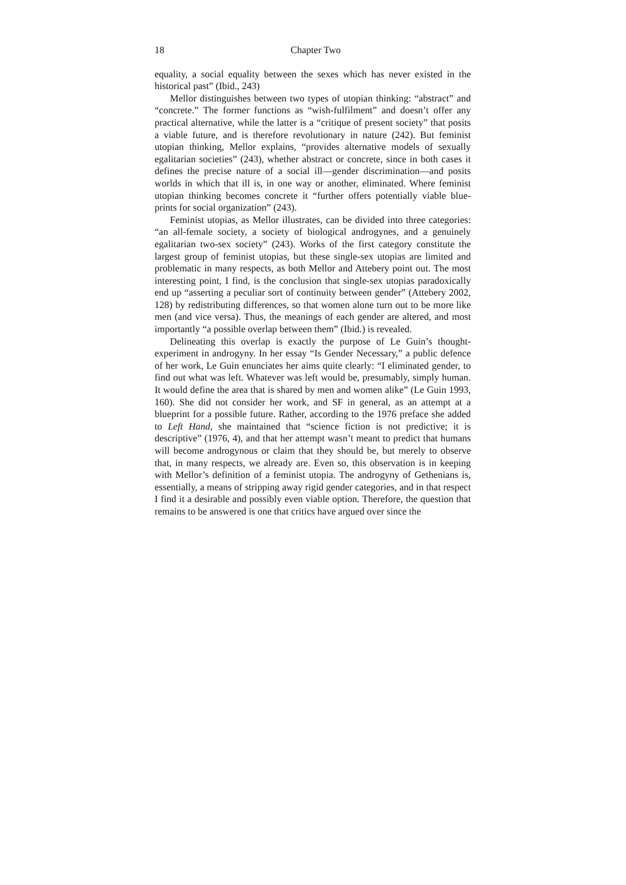18 Chapter Two
equality, a social equality between the sexes which has never existed in the historical past” (Ibid., 243)
Mellor distinguishes between two types of utopian thinking: “abstract” and “concrete.” The former functions as “wish-fulfilment” and doesn’t offer any practical alternative, while the latter is a “critique of present society” that posits a viable future, and is therefore revolutionary in nature (242). But feminist utopian thinking, Mellor explains, “provides alternative models of sexually egalitarian societies” (243), whether abstract or concrete, since in both cases it defines the precise nature of a social ill—gender discrimination—and posits worlds in which that ill is, in one way or another, eliminated. Where feminist utopian thinking becomes concrete it “further offers potentially viable blue-prints for social organization” (243).
Feminist utopias, as Mellor illustrates, can be divided into three categories: “an all-female society, a society of biological androgynes, and a genuinely egalitarian two-sex society” (243). Works of the first category constitute the largest group of feminist utopias, but these single-sex utopias are limited and problematic in many respects, as both Mellor and Attebery point out. The most interesting point, I find, is the conclusion that single-sex utopias paradoxically end up “asserting a peculiar sort of continuity between gender” (Attebery 2002, 128) by redistributing differences, so that women alone turn out to be more like men (and vice versa). Thus, the meanings of each gender are altered, and most importantly “a possible overlap between them” (Ibid.) is revealed.
Delineating this overlap is exactly the purpose of Le Guin’s thought-experiment in androgyny. In her essay “Is Gender Necessary,” a public defence of her work, Le Guin enunciates her aims quite clearly: “I eliminated gender, to find out what was left. Whatever was left would be, presumably, simply human. It would define the area that is shared by men and women alike” (Le Guin 1993, 160). She did not consider her work, and SF in general, as an attempt at a blueprint for a possible future. Rather, according to the 1976 preface she added to Left Hand, she maintained that “science fiction is not predictive; it is descriptive” (1976, 4), and that her attempt wasn’t meant to predict that humans will become androgynous or claim that they should be, but merely to observe that, in many respects, we already are. Even so, this observation is in keeping with Mellor’s definition of a feminist utopia. The androgyny of Gethenians is, essentially, a means of stripping away rigid gender categories, and in that respect I find it a desirable and possibly even viable option. Therefore, the question that remains to be answered is one that critics have argued over since the